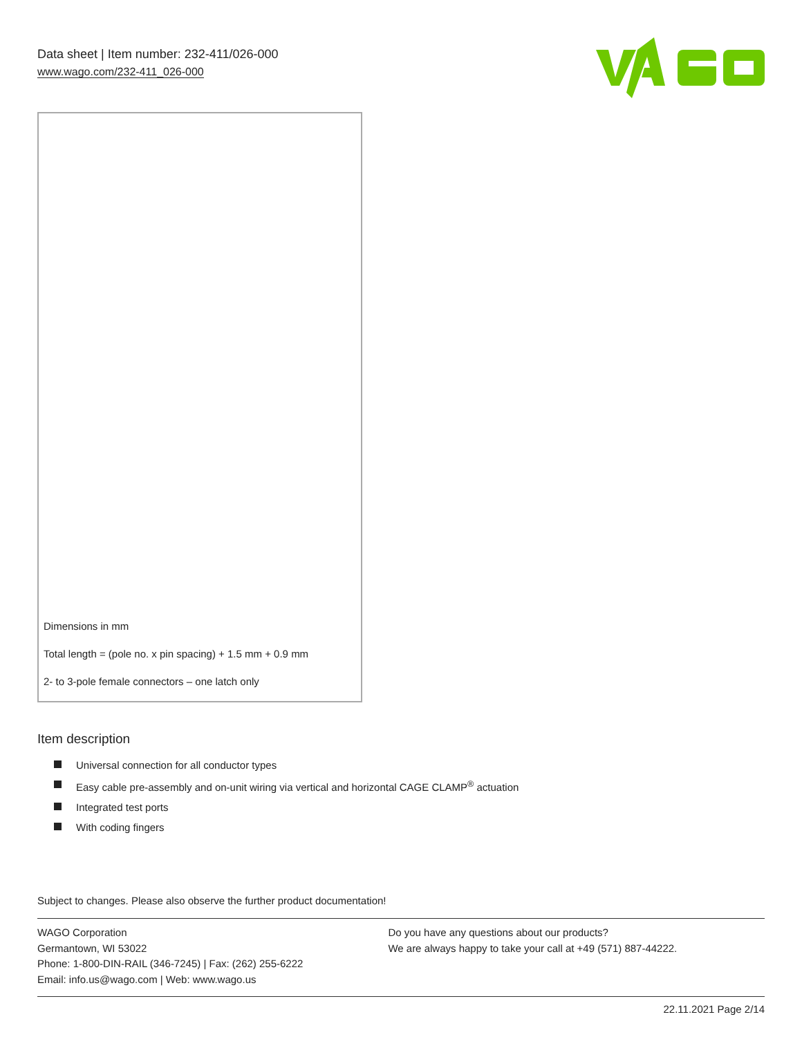Data sheet | Item number: 232-411/026-000
www.wago.com/232-411_026-000
Dimensions in mm
Total length = (pole no. x pin spacing) + 1.5 mm + 0.9 mm
2- to 3-pole female connectors – one latch only
Item description
Universal connection for all conductor types
Easy cable pre-assembly and on-unit wiring via vertical and horizontal CAGE CLAMP<sup>®</sup> actuation
Integrated test ports
With coding fingers
Subject to changes. Please also observe the further product documentation!
WAGO Corporation
Germantown, WI 53022
Phone: 1-800-DIN-RAIL (346-7245) | Fax: (262) 255-6222
Email: info.us@wago.com | Web: www.wago.us
Do you have any questions about our products?
We are always happy to take your call at +49 (571) 887-44222.
22.11.2021 Page 2/14